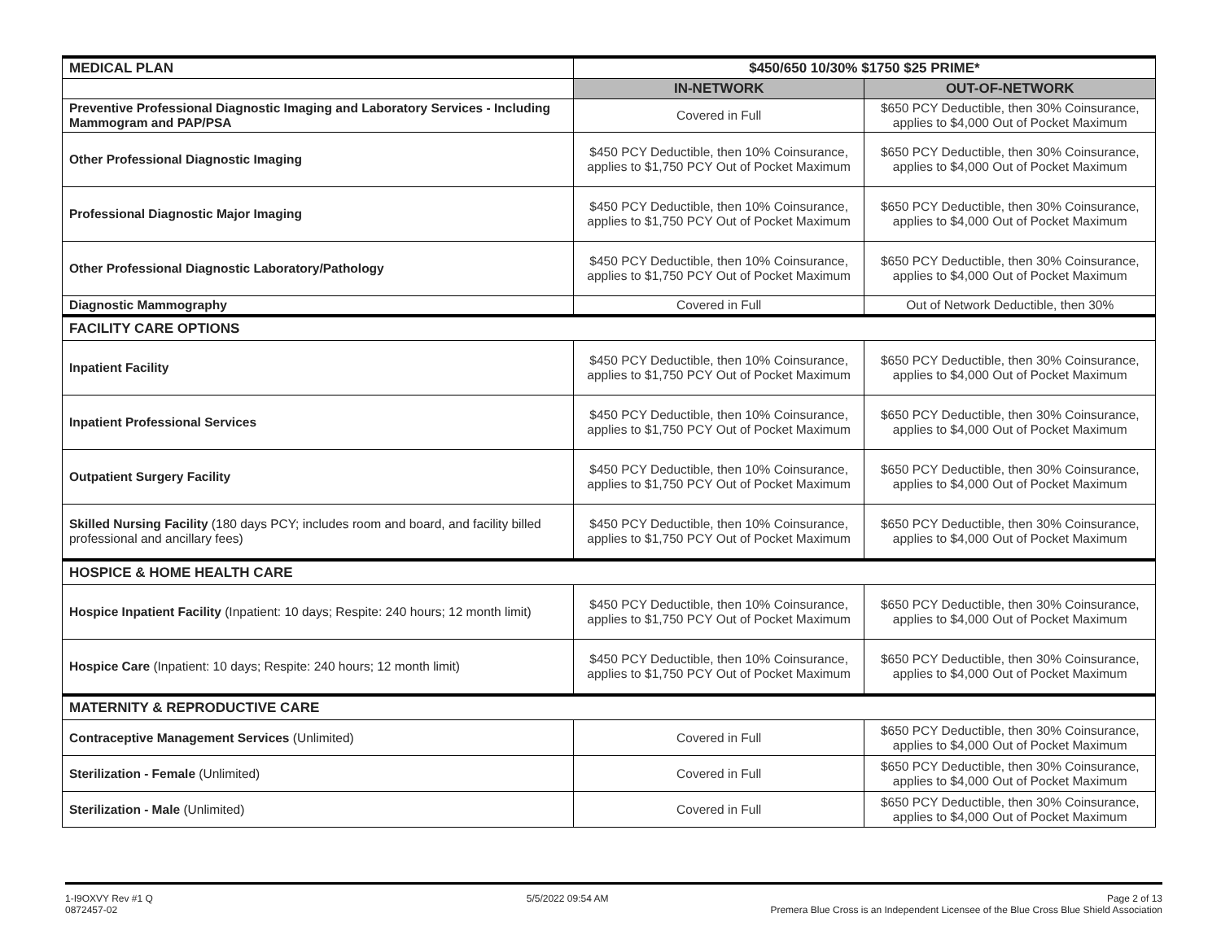| MEDICAL PLAN | $450/650 10/30% $1750 $25 PRIME* | |
| | IN-NETWORK | OUT-OF-NETWORK |
| Preventive Professional Diagnostic Imaging and Laboratory Services - Including Mammogram and PAP/PSA | Covered in Full | $650 PCY Deductible, then 30% Coinsurance, applies to $4,000 Out of Pocket Maximum |
| Other Professional Diagnostic Imaging | $450 PCY Deductible, then 10% Coinsurance, applies to $1,750 PCY Out of Pocket Maximum | $650 PCY Deductible, then 30% Coinsurance, applies to $4,000 Out of Pocket Maximum |
| Professional Diagnostic Major Imaging | $450 PCY Deductible, then 10% Coinsurance, applies to $1,750 PCY Out of Pocket Maximum | $650 PCY Deductible, then 30% Coinsurance, applies to $4,000 Out of Pocket Maximum |
| Other Professional Diagnostic Laboratory/Pathology | $450 PCY Deductible, then 10% Coinsurance, applies to $1,750 PCY Out of Pocket Maximum | $650 PCY Deductible, then 30% Coinsurance, applies to $4,000 Out of Pocket Maximum |
| Diagnostic Mammography | Covered in Full | Out of Network Deductible, then 30% |
| FACILITY CARE OPTIONS | | |
| Inpatient Facility | $450 PCY Deductible, then 10% Coinsurance, applies to $1,750 PCY Out of Pocket Maximum | $650 PCY Deductible, then 30% Coinsurance, applies to $4,000 Out of Pocket Maximum |
| Inpatient Professional Services | $450 PCY Deductible, then 10% Coinsurance, applies to $1,750 PCY Out of Pocket Maximum | $650 PCY Deductible, then 30% Coinsurance, applies to $4,000 Out of Pocket Maximum |
| Outpatient Surgery Facility | $450 PCY Deductible, then 10% Coinsurance, applies to $1,750 PCY Out of Pocket Maximum | $650 PCY Deductible, then 30% Coinsurance, applies to $4,000 Out of Pocket Maximum |
| Skilled Nursing Facility (180 days PCY; includes room and board, and facility billed professional and ancillary fees) | $450 PCY Deductible, then 10% Coinsurance, applies to $1,750 PCY Out of Pocket Maximum | $650 PCY Deductible, then 30% Coinsurance, applies to $4,000 Out of Pocket Maximum |
| HOSPICE & HOME HEALTH CARE | | |
| Hospice Inpatient Facility (Inpatient: 10 days; Respite: 240 hours; 12 month limit) | $450 PCY Deductible, then 10% Coinsurance, applies to $1,750 PCY Out of Pocket Maximum | $650 PCY Deductible, then 30% Coinsurance, applies to $4,000 Out of Pocket Maximum |
| Hospice Care (Inpatient: 10 days; Respite: 240 hours; 12 month limit) | $450 PCY Deductible, then 10% Coinsurance, applies to $1,750 PCY Out of Pocket Maximum | $650 PCY Deductible, then 30% Coinsurance, applies to $4,000 Out of Pocket Maximum |
| MATERNITY & REPRODUCTIVE CARE | | |
| Contraceptive Management Services (Unlimited) | Covered in Full | $650 PCY Deductible, then 30% Coinsurance, applies to $4,000 Out of Pocket Maximum |
| Sterilization - Female (Unlimited) | Covered in Full | $650 PCY Deductible, then 30% Coinsurance, applies to $4,000 Out of Pocket Maximum |
| Sterilization - Male (Unlimited) | Covered in Full | $650 PCY Deductible, then 30% Coinsurance, applies to $4,000 Out of Pocket Maximum |
1-I9OXVY Rev #1 Q
0872457-02
5/5/2022 09:54 AM Page 2 of 13
Premera Blue Cross is an Independent Licensee of the Blue Cross Blue Shield Association